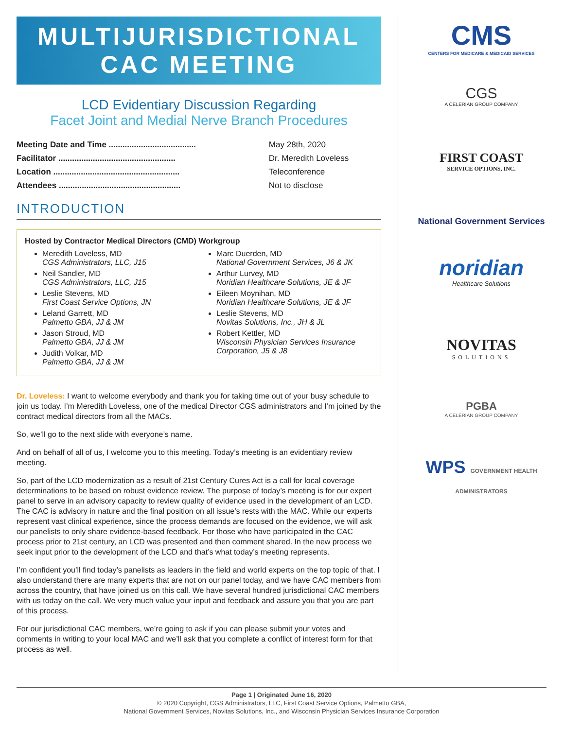MULTIJURISDICTIONAL
CAC MEETING
LCD Evidentiary Discussion Regarding
Facet Joint and Medial Nerve Branch Procedures
| Meeting Date and Time ...................................... | May 28th, 2020 |
| Facilitator ................................................... | Dr. Meredith Loveless |
| Location ....................................................... | Teleconference |
| Attendees ..................................................... | Not to disclose |
INTRODUCTION
Hosted by Contractor Medical Directors (CMD) Workgroup
Meredith Loveless, MD
CGS Administrators, LLC, J15
Neil Sandler, MD
CGS Administrators, LLC, J15
Leslie Stevens, MD
First Coast Service Options, JN
Leland Garrett, MD
Palmetto GBA, JJ & JM
Jason Stroud, MD
Palmetto GBA, JJ & JM
Judith Volkar, MD
Palmetto GBA, JJ & JM
Marc Duerden, MD
National Government Services, J6 & JK
Arthur Lurvey, MD
Noridian Healthcare Solutions, JE & JF
Eileen Moynihan, MD
Noridian Healthcare Solutions, JE & JF
Leslie Stevens, MD
Novitas Solutions, Inc., JH & JL
Robert Kettler, MD
Wisconsin Physician Services Insurance Corporation, J5 & J8
Dr. Loveless: I want to welcome everybody and thank you for taking time out of your busy schedule to join us today. I’m Meredith Loveless, one of the medical Director CGS administrators and I’m joined by the contract medical directors from all the MACs.
So, we’ll go to the next slide with everyone’s name.
And on behalf of all of us, I welcome you to this meeting. Today’s meeting is an evidentiary review meeting.
So, part of the LCD modernization as a result of 21st Century Cures Act is a call for local coverage determinations to be based on robust evidence review. The purpose of today’s meeting is for our expert panel to serve in an advisory capacity to review quality of evidence used in the development of an LCD. The CAC is advisory in nature and the final position on all issue’s rests with the MAC. While our experts represent vast clinical experience, since the process demands are focused on the evidence, we will ask our panelists to only share evidence-based feedback. For those who have participated in the CAC process prior to 21st century, an LCD was presented and then comment shared. In the new process we seek input prior to the development of the LCD and that’s what today’s meeting represents.
I’m confident you’ll find today’s panelists as leaders in the field and world experts on the top topic of that. I also understand there are many experts that are not on our panel today, and we have CAC members from across the country, that have joined us on this call. We have several hundred jurisdictional CAC members with us today on the call. We very much value your input and feedback and assure you that you are part of this process.
For our jurisdictional CAC members, we’re going to ask if you can please submit your votes and comments in writing to your local MAC and we’ll ask that you complete a conflict of interest form for that process as well.
CMS
CENTERS FOR MEDICARE & MEDICAID SERVICES
CGS
A CELERIAN GROUP COMPANY
FIRST COAST
SERVICE OPTIONS, INC.
National Government Services
noridian
Healthcare Solutions
NOVITAS
SOLUTIONS
PGBA
A CELERIAN GROUP COMPANY
WPS GOVERNMENT HEALTH ADMINISTRATORS
Page 1 | Originated June 16, 2020
© 2020 Copyright, CGS Administrators, LLC, First Coast Service Options, Palmetto GBA,
National Government Services, Novitas Solutions, Inc., and Wisconsin Physician Services Insurance Corporation